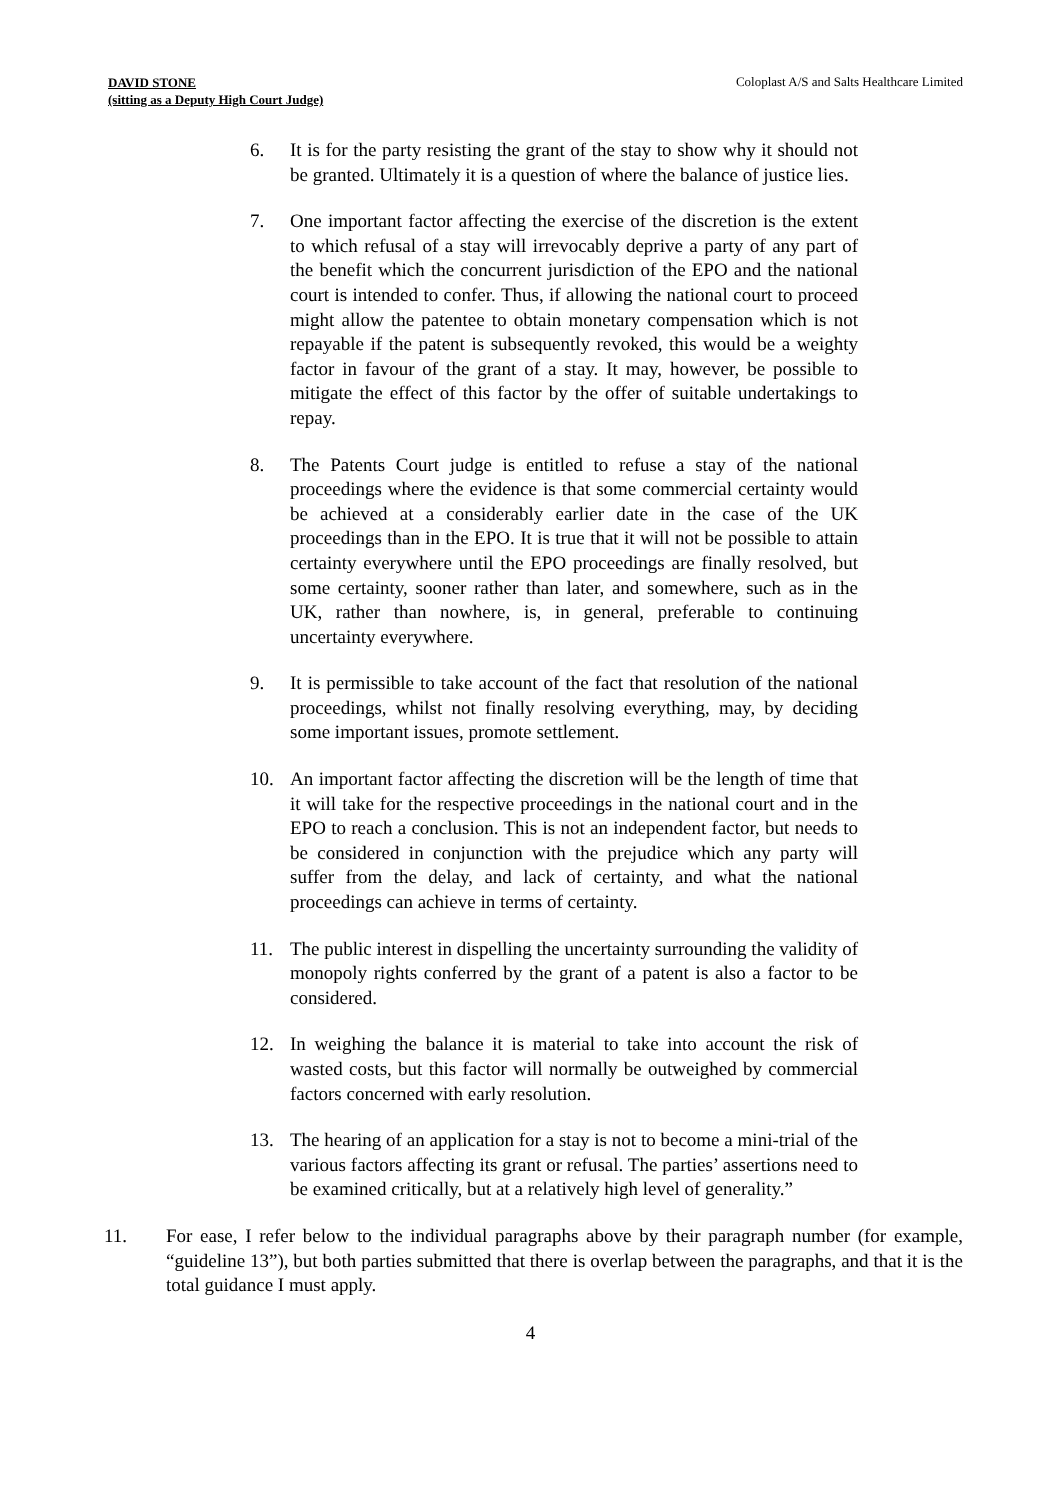DAVID STONE
(sitting as a Deputy High Court Judge)
Coloplast A/S and Salts Healthcare Limited
6. It is for the party resisting the grant of the stay to show why it should not be granted. Ultimately it is a question of where the balance of justice lies.
7. One important factor affecting the exercise of the discretion is the extent to which refusal of a stay will irrevocably deprive a party of any part of the benefit which the concurrent jurisdiction of the EPO and the national court is intended to confer. Thus, if allowing the national court to proceed might allow the patentee to obtain monetary compensation which is not repayable if the patent is subsequently revoked, this would be a weighty factor in favour of the grant of a stay. It may, however, be possible to mitigate the effect of this factor by the offer of suitable undertakings to repay.
8. The Patents Court judge is entitled to refuse a stay of the national proceedings where the evidence is that some commercial certainty would be achieved at a considerably earlier date in the case of the UK proceedings than in the EPO. It is true that it will not be possible to attain certainty everywhere until the EPO proceedings are finally resolved, but some certainty, sooner rather than later, and somewhere, such as in the UK, rather than nowhere, is, in general, preferable to continuing uncertainty everywhere.
9. It is permissible to take account of the fact that resolution of the national proceedings, whilst not finally resolving everything, may, by deciding some important issues, promote settlement.
10. An important factor affecting the discretion will be the length of time that it will take for the respective proceedings in the national court and in the EPO to reach a conclusion. This is not an independent factor, but needs to be considered in conjunction with the prejudice which any party will suffer from the delay, and lack of certainty, and what the national proceedings can achieve in terms of certainty.
11. The public interest in dispelling the uncertainty surrounding the validity of monopoly rights conferred by the grant of a patent is also a factor to be considered.
12. In weighing the balance it is material to take into account the risk of wasted costs, but this factor will normally be outweighed by commercial factors concerned with early resolution.
13. The hearing of an application for a stay is not to become a mini-trial of the various factors affecting its grant or refusal. The parties’ assertions need to be examined critically, but at a relatively high level of generality.”
11. For ease, I refer below to the individual paragraphs above by their paragraph number (for example, “guideline 13”), but both parties submitted that there is overlap between the paragraphs, and that it is the total guidance I must apply.
4